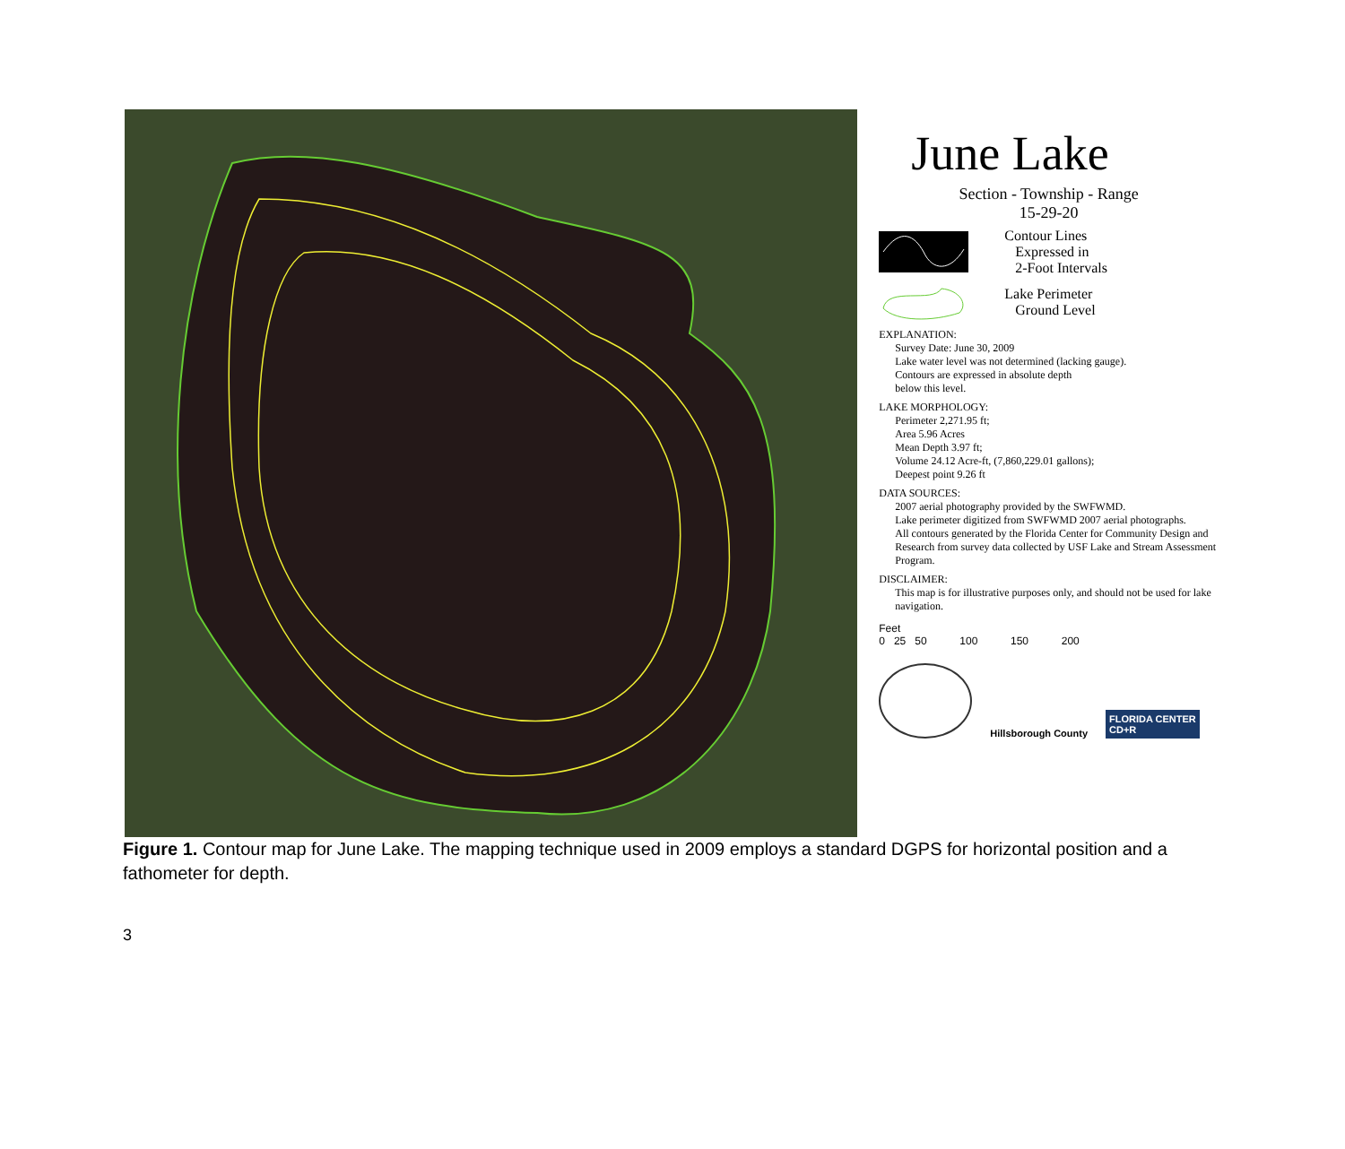June Lake
Section - Township - Range
15-29-20
Contour Lines
Expressed in
2-Foot Intervals
Lake Perimeter
Ground Level
EXPLANATION:
Survey Date: June 30, 2009
Lake water level was not determined (lacking gauge).
Contours are expressed in absolute depth
below this level.
LAKE MORPHOLOGY:
Perimeter 2,271.95 ft;
Area 5.96 Acres
Mean Depth 3.97 ft;
Volume 24.12 Acre-ft, (7,860,229.01 gallons);
Deepest point 9.26 ft
DATA SOURCES:
2007 aerial photography provided by the SWFWMD.
Lake perimeter digitized from SWFWMD 2007 aerial photographs.
All contours generated by the Florida Center for Community Design and Research from survey data collected by USF Lake and Stream Assessment Program.
DISCLAIMER:
This map is for illustrative purposes only, and should not be used for lake navigation.
Feet
0 25 50 100 150 200
Hillsborough County
FLORIDA CENTER
CD+R
Figure 1. Contour map for June Lake. The mapping technique used in 2009 employs a standard DGPS for horizontal position and a fathometer for depth.
3